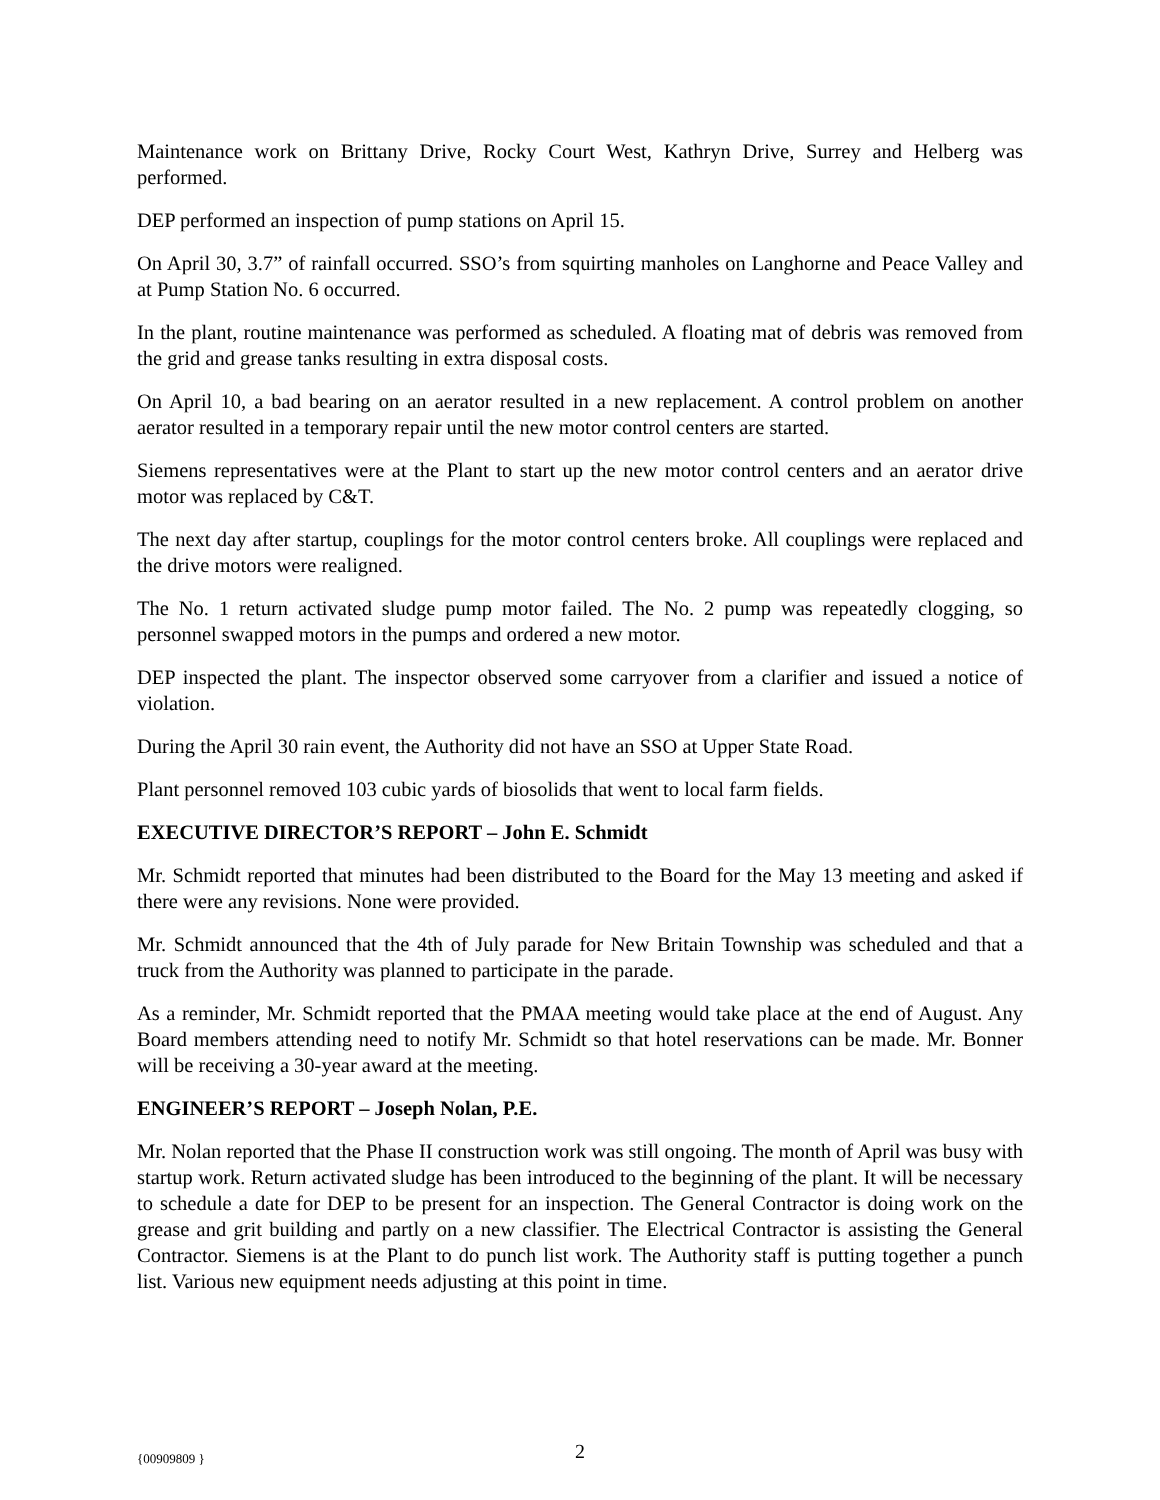Maintenance work on Brittany Drive, Rocky Court West, Kathryn Drive, Surrey and Helberg was performed.
DEP performed an inspection of pump stations on April 15.
On April 30, 3.7” of rainfall occurred. SSO’s from squirting manholes on Langhorne and Peace Valley and at Pump Station No. 6 occurred.
In the plant, routine maintenance was performed as scheduled. A floating mat of debris was removed from the grid and grease tanks resulting in extra disposal costs.
On April 10, a bad bearing on an aerator resulted in a new replacement. A control problem on another aerator resulted in a temporary repair until the new motor control centers are started.
Siemens representatives were at the Plant to start up the new motor control centers and an aerator drive motor was replaced by C&T.
The next day after startup, couplings for the motor control centers broke. All couplings were replaced and the drive motors were realigned.
The No. 1 return activated sludge pump motor failed. The No. 2 pump was repeatedly clogging, so personnel swapped motors in the pumps and ordered a new motor.
DEP inspected the plant. The inspector observed some carryover from a clarifier and issued a notice of violation.
During the April 30 rain event, the Authority did not have an SSO at Upper State Road.
Plant personnel removed 103 cubic yards of biosolids that went to local farm fields.
EXECUTIVE DIRECTOR’S REPORT – John E. Schmidt
Mr. Schmidt reported that minutes had been distributed to the Board for the May 13 meeting and asked if there were any revisions. None were provided.
Mr. Schmidt announced that the 4th of July parade for New Britain Township was scheduled and that a truck from the Authority was planned to participate in the parade.
As a reminder, Mr. Schmidt reported that the PMAA meeting would take place at the end of August. Any Board members attending need to notify Mr. Schmidt so that hotel reservations can be made. Mr. Bonner will be receiving a 30-year award at the meeting.
ENGINEER’S REPORT – Joseph Nolan, P.E.
Mr. Nolan reported that the Phase II construction work was still ongoing. The month of April was busy with startup work. Return activated sludge has been introduced to the beginning of the plant. It will be necessary to schedule a date for DEP to be present for an inspection. The General Contractor is doing work on the grease and grit building and partly on a new classifier. The Electrical Contractor is assisting the General Contractor. Siemens is at the Plant to do punch list work. The Authority staff is putting together a punch list. Various new equipment needs adjusting at this point in time.
{00909809 }
2